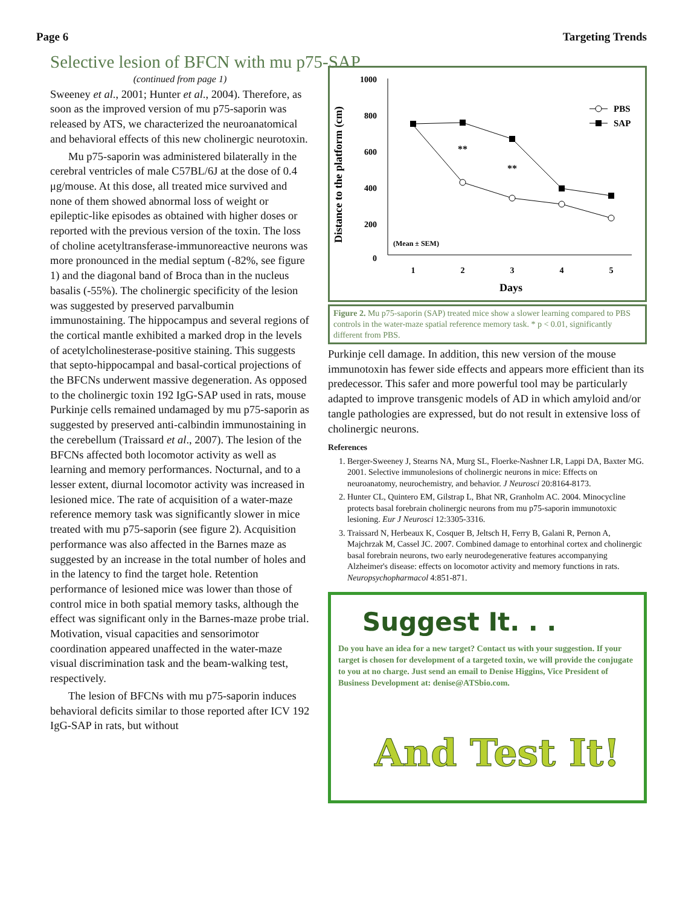Page 6 Targeting Trends
Selective lesion of BFCN with mu p75-SAP
(continued from page 1)
Sweeney et al., 2001; Hunter et al., 2004). Therefore, as soon as the improved version of mu p75-saporin was released by ATS, we characterized the neuroanatomical and behavioral effects of this new cholinergic neurotoxin.
Mu p75-saporin was administered bilaterally in the cerebral ventricles of male C57BL/6J at the dose of 0.4 μg/mouse. At this dose, all treated mice survived and none of them showed abnormal loss of weight or epileptic-like episodes as obtained with higher doses or reported with the previous version of the toxin. The loss of choline acetyltransferase-immunoreactive neurons was more pronounced in the medial septum (-82%, see figure 1) and the diagonal band of Broca than in the nucleus basalis (-55%). The cholinergic specificity of the lesion was suggested by preserved parvalbumin immunostaining. The hippocampus and several regions of the cortical mantle exhibited a marked drop in the levels of acetylcholinesterase-positive staining. This suggests that septo-hippocampal and basal-cortical projections of the BFCNs underwent massive degeneration. As opposed to the cholinergic toxin 192 IgG-SAP used in rats, mouse Purkinje cells remained undamaged by mu p75-saporin as suggested by preserved anti-calbindin immunostaining in the cerebellum (Traissard et al., 2007). The lesion of the BFCNs affected both locomotor activity as well as learning and memory performances. Nocturnal, and to a lesser extent, diurnal locomotor activity was increased in lesioned mice. The rate of acquisition of a water-maze reference memory task was significantly slower in mice treated with mu p75-saporin (see figure 2). Acquisition performance was also affected in the Barnes maze as suggested by an increase in the total number of holes and in the latency to find the target hole. Retention performance of lesioned mice was lower than those of control mice in both spatial memory tasks, although the effect was significant only in the Barnes-maze probe trial. Motivation, visual capacities and sensorimotor coordination appeared unaffected in the water-maze visual discrimination task and the beam-walking test, respectively.
The lesion of BFCNs with mu p75-saporin induces behavioral deficits similar to those reported after ICV 192 IgG-SAP in rats, but without
Distance to the platform (cm)
1000
800
600
400
200
0
1
2
3
4
5
Days
(Mean ± SEM)
**
**
PBS
SAP
Figure 2. Mu p75-saporin (SAP) treated mice show a slower learning compared to PBS controls in the water-maze spatial reference memory task. * p < 0.01, significantly different from PBS.
Purkinje cell damage. In addition, this new version of the mouse immunotoxin has fewer side effects and appears more efficient than its predecessor. This safer and more powerful tool may be particularly adapted to improve transgenic models of AD in which amyloid and/or tangle pathologies are expressed, but do not result in extensive loss of cholinergic neurons.
References
1. Berger-Sweeney J, Stearns NA, Murg SL, Floerke-Nashner LR, Lappi DA, Baxter MG. 2001. Selective immunolesions of cholinergic neurons in mice: Effects on neuroanatomy, neurochemistry, and behavior. J Neurosci 20:8164-8173.
2. Hunter CL, Quintero EM, Gilstrap L, Bhat NR, Granholm AC. 2004. Minocycline protects basal forebrain cholinergic neurons from mu p75-saporin immunotoxic lesioning. Eur J Neurosci 12:3305-3316.
3. Traissard N, Herbeaux K, Cosquer B, Jeltsch H, Ferry B, Galani R, Pernon A, Majchrzak M, Cassel JC. 2007. Combined damage to entorhinal cortex and cholinergic basal forebrain neurons, two early neurodegenerative features accompanying Alzheimer's disease: effects on locomotor activity and memory functions in rats. Neuropsychopharmacol 4:851-871.
Suggest It. . .
Do you have an idea for a new target? Contact us with your suggestion. If your target is chosen for development of a targeted toxin, we will provide the conjugate to you at no charge. Just send an email to Denise Higgins, Vice President of Business Development at: denise@ATSbio.com.
And Test It!